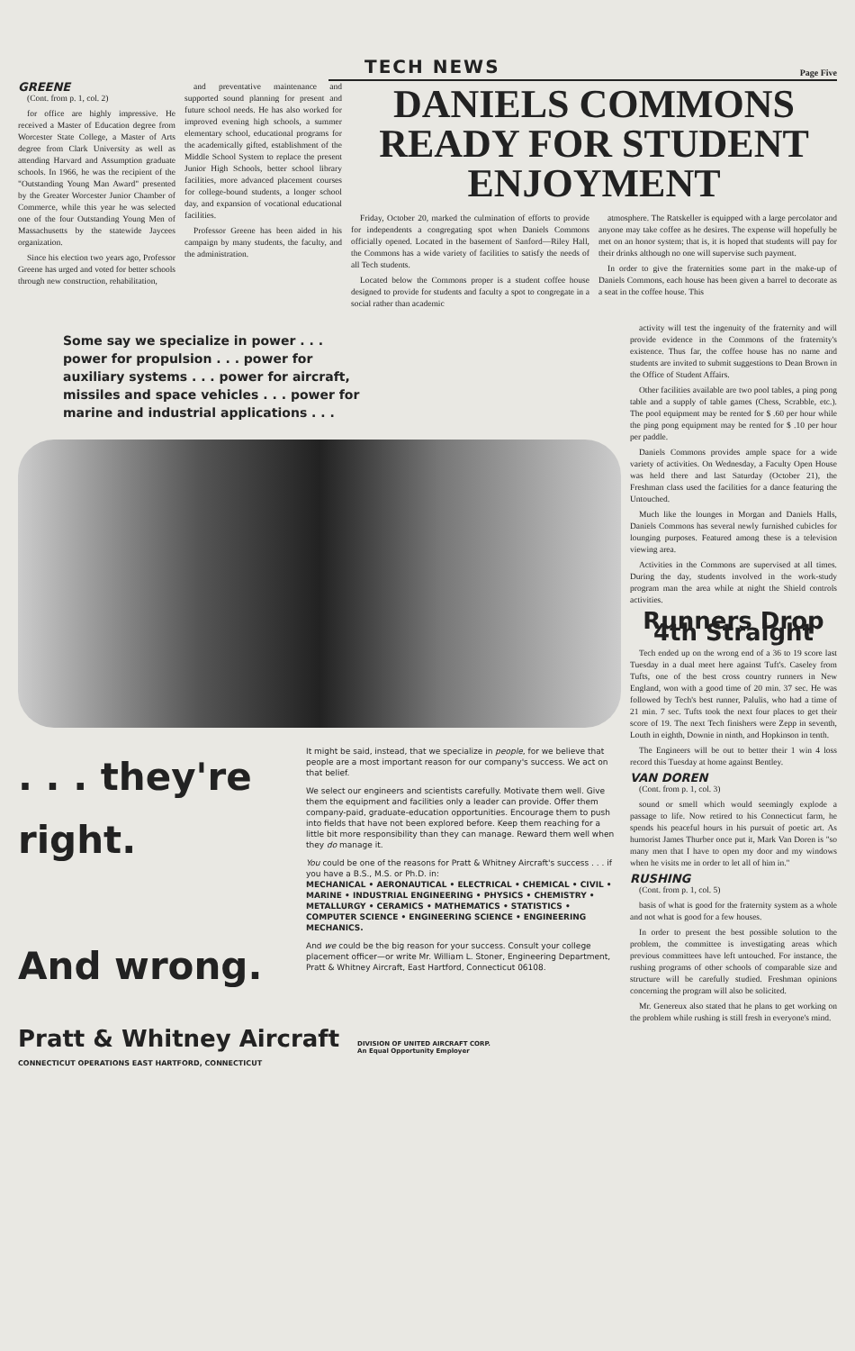TECH NEWS Page Five
GREENE
(Cont. from p. 1, col. 2)
for office are highly impressive. He received a Master of Education degree from Worcester State College, a Master of Arts degree from Clark University as well as attending Harvard and Assumption graduate schools. In 1966, he was the recipient of the "Outstanding Young Man Award" presented by the Greater Worcester Junior Chamber of Commerce, while this year he was selected one of the four Outstanding Young Men of Massachusetts by the statewide Jaycees organization.
Since his election two years ago, Professor Greene has urged and voted for better schools through new construction, rehabilitation,
and preventative maintenance and supported sound planning for present and future school needs. He has also worked for improved evening high schools, a summer elementary school, educational programs for the academically gifted, establishment of the Middle School System to replace the present Junior High Schools, better school library facilities, more advanced placement courses for college-bound students, a longer school day, and expansion of vocational educational facilities.
Professor Greene has been aided in his campaign by many students, the faculty, and the administration.
DANIELS COMMONS READY FOR STUDENT ENJOYMENT
Friday, October 20, marked the culmination of efforts to provide for independents a congregating spot when Daniels Commons officially opened. Located in the basement of Sanford—Riley Hall, the Commons has a wide variety of facilities to satisfy the needs of all Tech students.
Located below the Commons proper is a student coffee house designed to provide for students and faculty a spot to congregate in a social rather than academic
atmosphere. The Ratskeller is equipped with a large percolator and anyone may take coffee as he desires. The expense will hopefully be met on an honor system; that is, it is hoped that students will pay for their drinks although no one will supervise such payment.
In order to give the fraternities some part in the make-up of Daniels Commons, each house has been given a barrel to decorate as a seat in the coffee house. This
Some say we specialize in power . . .
power for propulsion . . . power for
auxiliary systems . . . power for aircraft,
missiles and space vehicles . . . power for
marine and industrial applications . . .
. . . they're right.
And wrong.
It might be said, instead, that we specialize in people, for we believe that people are a most important reason for our company's success. We act on that belief.
We select our engineers and scientists carefully. Motivate them well. Give them the equipment and facilities only a leader can provide. Offer them company-paid, graduate-education opportunities. Encourage them to push into fields that have not been explored before. Keep them reaching for a little bit more responsibility than they can manage. Reward them well when they do manage it.
You could be one of the reasons for Pratt & Whitney Aircraft's success . . . if you have a B.S., M.S. or Ph.D. in:
MECHANICAL • AERONAUTICAL • ELECTRICAL • CHEMICAL • CIVIL • MARINE • INDUSTRIAL ENGINEERING • PHYSICS • CHEMISTRY • METALLURGY • CERAMICS • MATHEMATICS • STATISTICS • COMPUTER SCIENCE • ENGINEERING SCIENCE • ENGINEERING MECHANICS.
And we could be the big reason for your success. Consult your college placement officer—or write Mr. William L. Stoner, Engineering Department, Pratt & Whitney Aircraft, East Hartford, Connecticut 06108.
Pratt & Whitney Aircraft
CONNECTICUT OPERATIONS EAST HARTFORD, CONNECTICUT
DIVISION OF UNITED AIRCRAFT CORP.
An Equal Opportunity Employer
activity will test the ingenuity of the fraternity and will provide evidence in the Commons of the fraternity's existence. Thus far, the coffee house has no name and students are invited to submit suggestions to Dean Brown in the Office of Student Affairs.
Other facilities available are two pool tables, a ping pong table and a supply of table games (Chess, Scrabble, etc.). The pool equipment may be rented for $ .60 per hour while the ping pong equipment may be rented for $ .10 per hour per paddle.
Daniels Commons provides ample space for a wide variety of activities. On Wednesday, a Faculty Open House was held there and last Saturday (October 21), the Freshman class used the facilities for a dance featuring the Untouched.
Much like the lounges in Morgan and Daniels Halls, Daniels Commons has several newly furnished cubicles for lounging purposes. Featured among these is a television viewing area.
Activities in the Commons are supervised at all times. During the day, students involved in the work-study program man the area while at night the Shield controls activities.
Runners Drop 4th Straight
Tech ended up on the wrong end of a 36 to 19 score last Tuesday in a dual meet here against Tuft's. Caseley from Tufts, one of the best cross country runners in New England, won with a good time of 20 min. 37 sec. He was followed by Tech's best runner, Palulis, who had a time of 21 min. 7 sec. Tufts took the next four places to get their score of 19. The next Tech finishers were Zepp in seventh, Louth in eighth, Downie in ninth, and Hopkinson in tenth.
The Engineers will be out to better their 1 win 4 loss record this Tuesday at home against Bentley.
VAN DOREN
(Cont. from p. 1, col. 3)
sound or smell which would seemingly explode a passage to life. Now retired to his Connecticut farm, he spends his peaceful hours in his pursuit of poetic art. As humorist James Thurber once put it, Mark Van Doren is "so many men that I have to open my door and my windows when he visits me in order to let all of him in."
RUSHING
(Cont. from p. 1, col. 5)
basis of what is good for the fraternity system as a whole and not what is good for a few houses.
In order to present the best possible solution to the problem, the committee is investigating areas which previous committees have left untouched. For instance, the rushing programs of other schools of comparable size and structure will be carefully studied. Freshman opinions concerning the program will also be solicited.
Mr. Genereux also stated that he plans to get working on the problem while rushing is still fresh in everyone's mind.